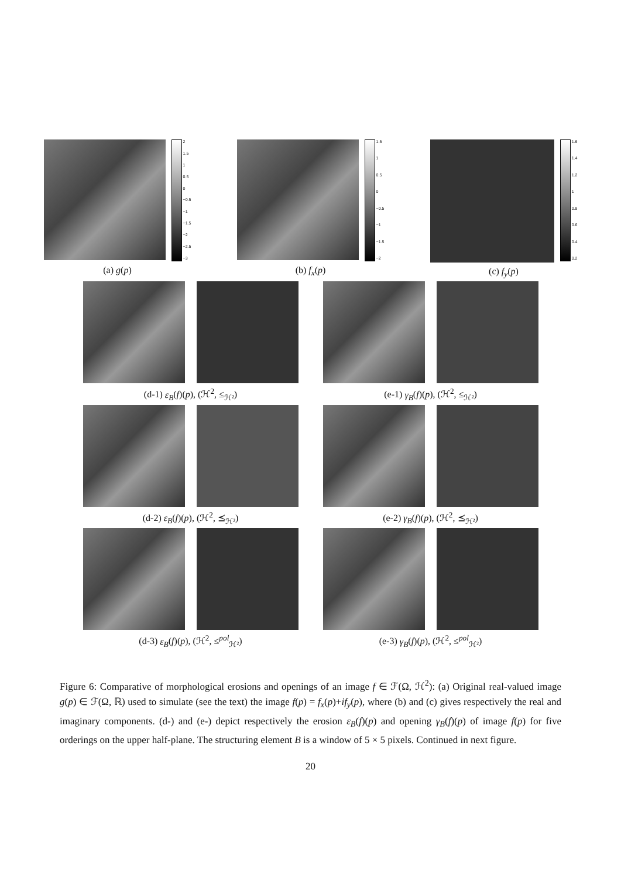2
1.5
1
0.5
0
−0.5
−1
−1.5
−2
−2.5
−3
(a) g(p)
1.5
1
0.5
0
−0.5
−1
−1.5
−2
(b) f<sub>x</sub>(p)
1.6
1.4
1.2
1
0.8
0.6
0.4
0.2
(c) f<sub>y</sub>(p)
(d-1) ε<sub>B</sub>(f)(p), (ℋ<sup>2</sup>, ≤<sub>ℋ²</sub>) (e-1) γ<sub>B</sub>(f)(p), (ℋ<sup>2</sup>, ≤<sub>ℋ²</sub>)
(d-2) ε<sub>B</sub>(f)(p), (ℋ<sup>2</sup>, ⪯<sub>ℋ²</sub>) (e-2) γ<sub>B</sub>(f)(p), (ℋ<sup>2</sup>, ⪯<sub>ℋ²</sub>)
(d-3) ε<sub>B</sub>(f)(p), (ℋ<sup>2</sup>, ≤<sup>pol</sup><sub>ℋ²</sub>) (e-3) γ<sub>B</sub>(f)(p), (ℋ<sup>2</sup>, ≤<sup>pol</sup><sub>ℋ²</sub>)
Figure 6: Comparative of morphological erosions and openings of an image f ∈ ℱ(Ω, ℋ<sup>2</sup>): (a) Original real-valued image g(p) ∈ ℱ(Ω, ℝ) used to simulate (see the text) the image f(p) = f<sub>x</sub>(p)+if<sub>y</sub>(p), where (b) and (c) gives respectively the real and imaginary components. (d-) and (e-) depict respectively the erosion ε<sub>B</sub>(f)(p) and opening γ<sub>B</sub>(f)(p) of image f(p) for five orderings on the upper half-plane. The structuring element B is a window of 5 × 5 pixels. Continued in next figure.
20